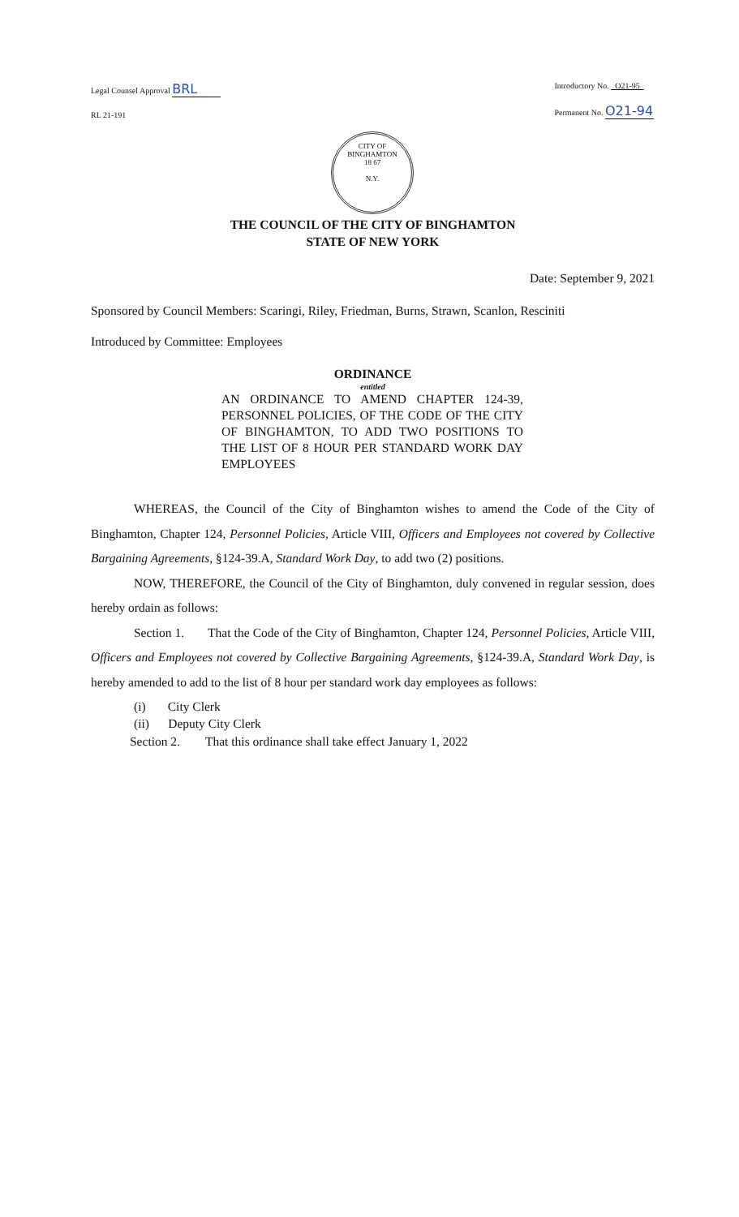Legal Counsel Approval BRL
RL 21-191
Introductory No. O21-95
Permanent No. O21-94
CITY OF BINGHAMTON
18 67
N.Y.
THE COUNCIL OF THE CITY OF BINGHAMTON
STATE OF NEW YORK
Date: September 9, 2021
Sponsored by Council Members: Scaringi, Riley, Friedman, Burns, Strawn, Scanlon, Resciniti
Introduced by Committee: Employees
ORDINANCE
entitled
AN ORDINANCE TO AMEND CHAPTER 124-39, PERSONNEL POLICIES, OF THE CODE OF THE CITY OF BINGHAMTON, TO ADD TWO POSITIONS TO THE LIST OF 8 HOUR PER STANDARD WORK DAY EMPLOYEES
WHEREAS, the Council of the City of Binghamton wishes to amend the Code of the City of Binghamton, Chapter 124, Personnel Policies, Article VIII, Officers and Employees not covered by Collective Bargaining Agreements, §124-39.A, Standard Work Day, to add two (2) positions.
NOW, THEREFORE, the Council of the City of Binghamton, duly convened in regular session, does hereby ordain as follows:
Section 1. That the Code of the City of Binghamton, Chapter 124, Personnel Policies, Article VIII, Officers and Employees not covered by Collective Bargaining Agreements, §124-39.A, Standard Work Day, is hereby amended to add to the list of 8 hour per standard work day employees as follows:
(i) City Clerk
(ii) Deputy City Clerk
Section 2. That this ordinance shall take effect January 1, 2022